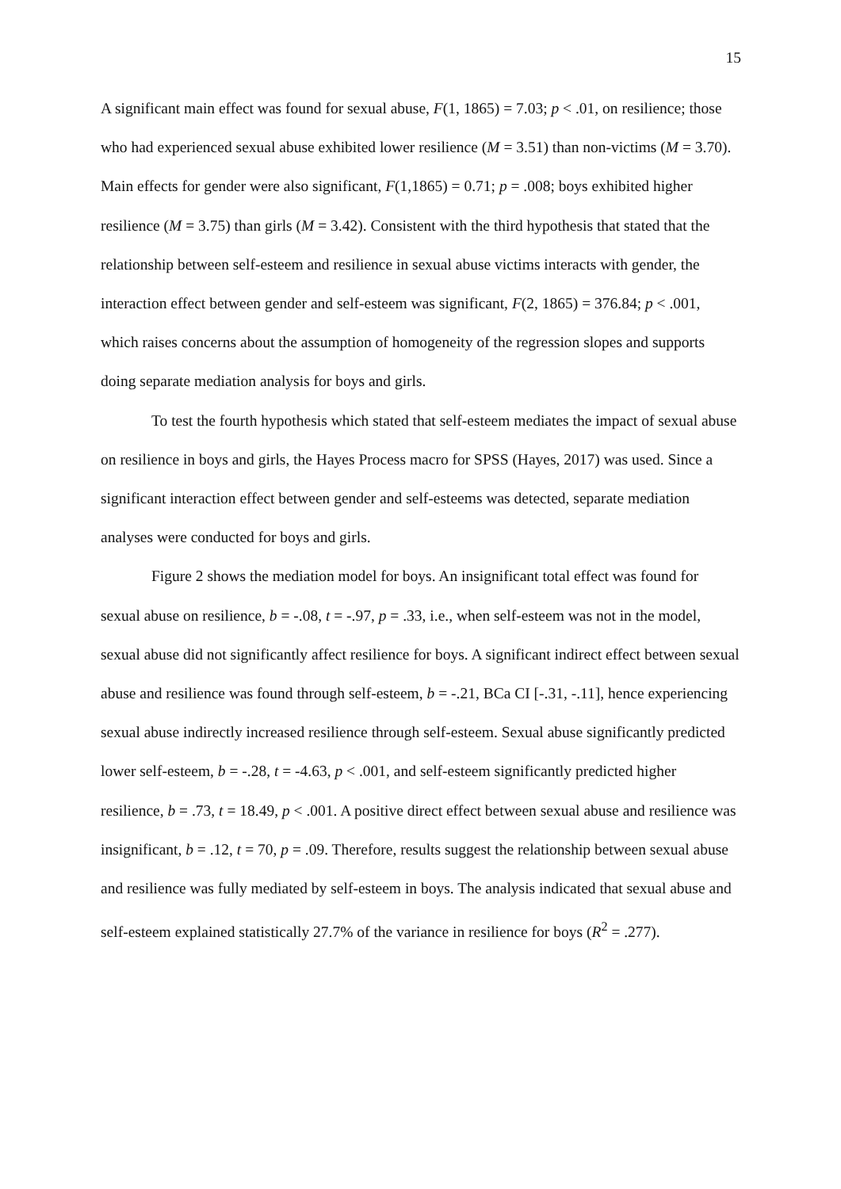15
A significant main effect was found for sexual abuse, F(1, 1865) = 7.03; p < .01, on resilience; those who had experienced sexual abuse exhibited lower resilience (M = 3.51) than non-victims (M = 3.70). Main effects for gender were also significant, F(1,1865) = 0.71; p = .008; boys exhibited higher resilience (M = 3.75) than girls (M = 3.42). Consistent with the third hypothesis that stated that the relationship between self-esteem and resilience in sexual abuse victims interacts with gender, the interaction effect between gender and self-esteem was significant, F(2, 1865) = 376.84; p < .001, which raises concerns about the assumption of homogeneity of the regression slopes and supports doing separate mediation analysis for boys and girls.
To test the fourth hypothesis which stated that self-esteem mediates the impact of sexual abuse on resilience in boys and girls, the Hayes Process macro for SPSS (Hayes, 2017) was used. Since a significant interaction effect between gender and self-esteems was detected, separate mediation analyses were conducted for boys and girls.
Figure 2 shows the mediation model for boys. An insignificant total effect was found for sexual abuse on resilience, b = -.08, t = -.97, p = .33, i.e., when self-esteem was not in the model, sexual abuse did not significantly affect resilience for boys. A significant indirect effect between sexual abuse and resilience was found through self-esteem, b = -.21, BCa CI [-.31, -.11], hence experiencing sexual abuse indirectly increased resilience through self-esteem. Sexual abuse significantly predicted lower self-esteem, b = -.28, t = -4.63, p < .001, and self-esteem significantly predicted higher resilience, b = .73, t = 18.49, p < .001. A positive direct effect between sexual abuse and resilience was insignificant, b = .12, t = 70, p = .09. Therefore, results suggest the relationship between sexual abuse and resilience was fully mediated by self-esteem in boys. The analysis indicated that sexual abuse and self-esteem explained statistically 27.7% of the variance in resilience for boys (R<sup>2</sup> = .277).